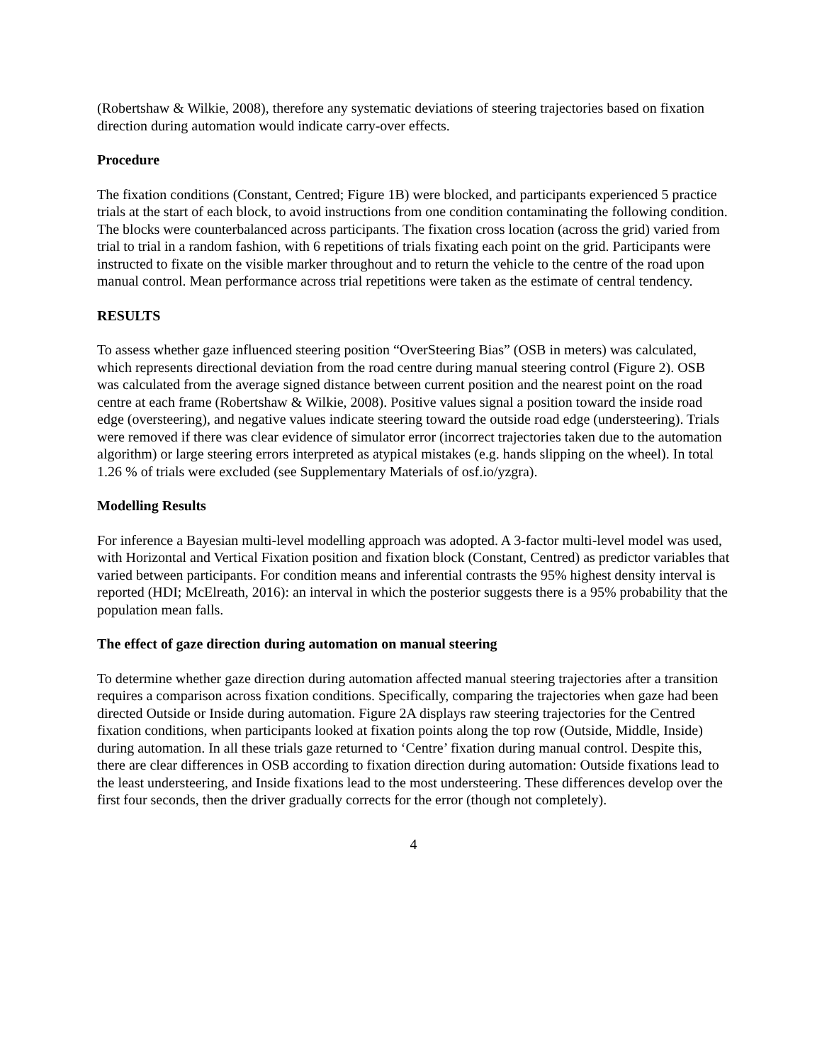(Robertshaw & Wilkie, 2008), therefore any systematic deviations of steering trajectories based on fixation direction during automation would indicate carry-over effects.
Procedure
The fixation conditions (Constant, Centred; Figure 1B) were blocked, and participants experienced 5 practice trials at the start of each block, to avoid instructions from one condition contaminating the following condition. The blocks were counterbalanced across participants. The fixation cross location (across the grid) varied from trial to trial in a random fashion, with 6 repetitions of trials fixating each point on the grid. Participants were instructed to fixate on the visible marker throughout and to return the vehicle to the centre of the road upon manual control. Mean performance across trial repetitions were taken as the estimate of central tendency.
RESULTS
To assess whether gaze influenced steering position “OverSteering Bias” (OSB in meters) was calculated, which represents directional deviation from the road centre during manual steering control (Figure 2). OSB was calculated from the average signed distance between current position and the nearest point on the road centre at each frame (Robertshaw & Wilkie, 2008). Positive values signal a position toward the inside road edge (oversteering), and negative values indicate steering toward the outside road edge (understeering). Trials were removed if there was clear evidence of simulator error (incorrect trajectories taken due to the automation algorithm) or large steering errors interpreted as atypical mistakes (e.g. hands slipping on the wheel). In total 1.26 % of trials were excluded (see Supplementary Materials of osf.io/yzgra).
Modelling Results
For inference a Bayesian multi-level modelling approach was adopted. A 3-factor multi-level model was used, with Horizontal and Vertical Fixation position and fixation block (Constant, Centred) as predictor variables that varied between participants. For condition means and inferential contrasts the 95% highest density interval is reported (HDI; McElreath, 2016): an interval in which the posterior suggests there is a 95% probability that the population mean falls.
The effect of gaze direction during automation on manual steering
To determine whether gaze direction during automation affected manual steering trajectories after a transition requires a comparison across fixation conditions. Specifically, comparing the trajectories when gaze had been directed Outside or Inside during automation. Figure 2A displays raw steering trajectories for the Centred fixation conditions, when participants looked at fixation points along the top row (Outside, Middle, Inside) during automation. In all these trials gaze returned to ‘Centre’ fixation during manual control. Despite this, there are clear differences in OSB according to fixation direction during automation: Outside fixations lead to the least understeering, and Inside fixations lead to the most understeering. These differences develop over the first four seconds, then the driver gradually corrects for the error (though not completely).
4